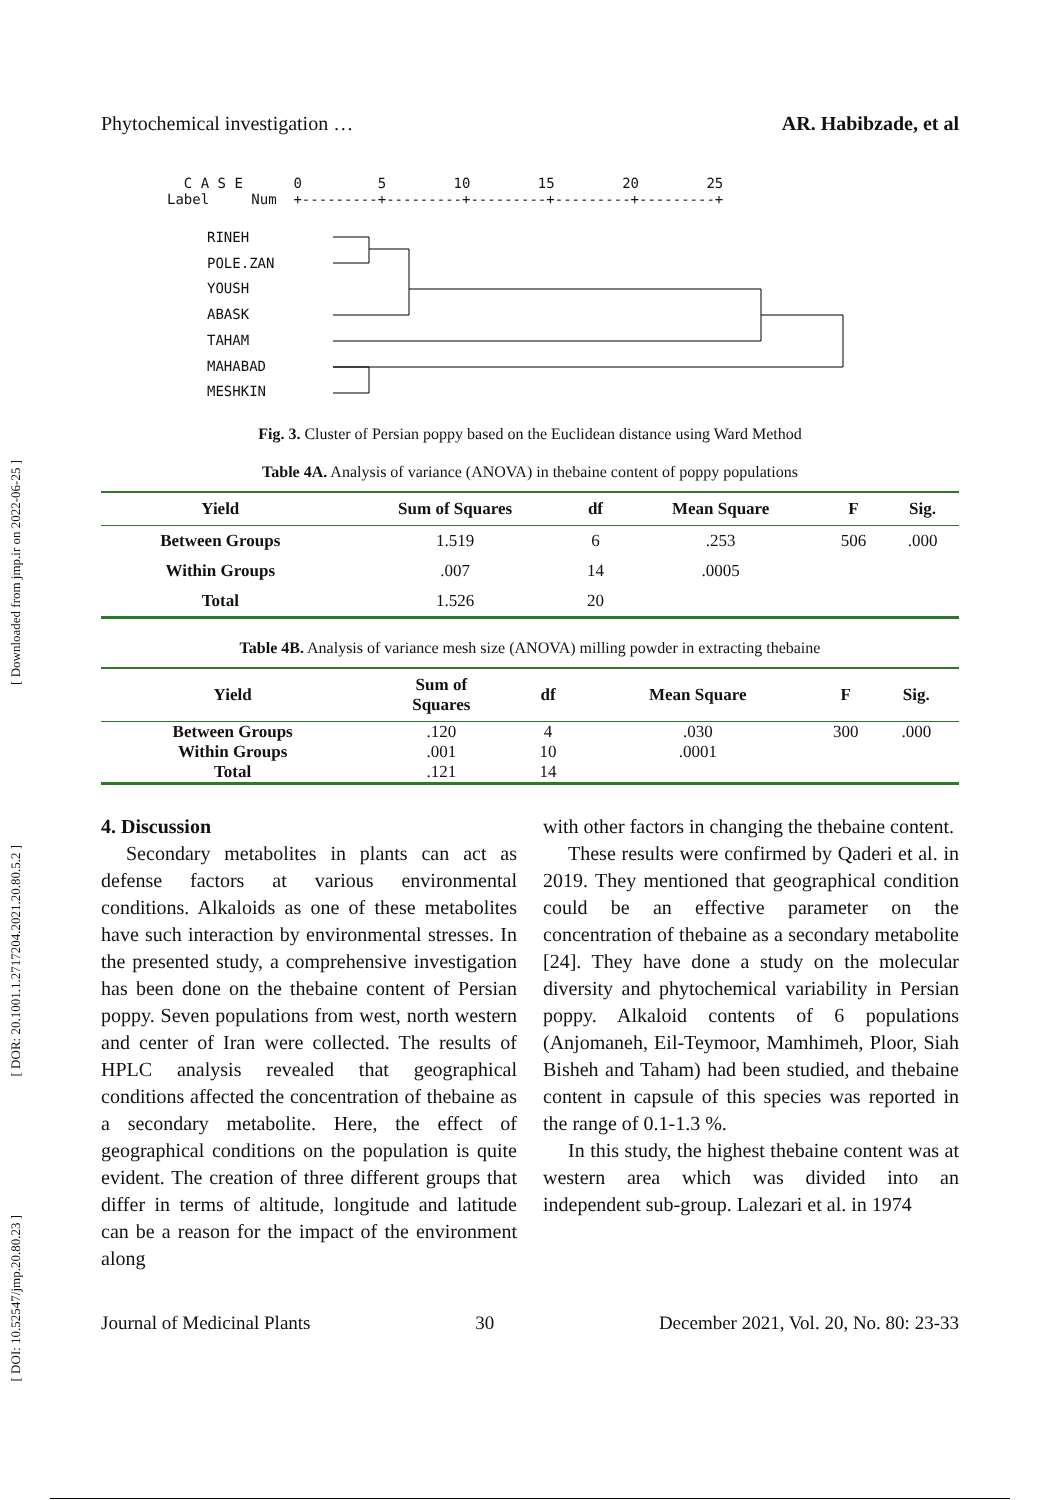[ Downloaded from jmp.ir on 2022-06-25 ]
[ DOR: 20.1001.1.2717204.2021.20.80.5.2 ]
[ DOI: 10.52547/jmp.20.80.23 ]
Phytochemical investigation … AR. Habibzade, et al
C A S E 0 5 10 15 20 25 Label Num +---------+---------+---------+---------+---------+
RINEH
POLE.ZAN
YOUSH
ABASK
TAHAM
MAHABAD
MESHKIN
Fig. 3. Cluster of Persian poppy based on the Euclidean distance using Ward Method
Table 4A. Analysis of variance (ANOVA) in thebaine content of poppy populations
| Yield | Sum of Squares | df | Mean Square | F | Sig. |
| --- | --- | --- | --- | --- | --- |
| Between Groups | 1.519 | 6 | .253 | 506 | .000 |
| Within Groups | .007 | 14 | .0005 | | |
| Total | 1.526 | 20 | | | |
Table 4B. Analysis of variance mesh size (ANOVA) milling powder in extracting thebaine
| Yield | Sum of Squares | df | Mean Square | F | Sig. |
| --- | --- | --- | --- | --- | --- |
| Between Groups | .120 | 4 | .030 | 300 | .000 |
| Within Groups | .001 | 10 | .0001 | | |
| Total | .121 | 14 | | | |
4. Discussion
Secondary metabolites in plants can act as defense factors at various environmental conditions. Alkaloids as one of these metabolites have such interaction by environmental stresses. In the presented study, a comprehensive investigation has been done on the thebaine content of Persian poppy. Seven populations from west, north western and center of Iran were collected. The results of HPLC analysis revealed that geographical conditions affected the concentration of thebaine as a secondary metabolite. Here, the effect of geographical conditions on the population is quite evident. The creation of three different groups that differ in terms of altitude, longitude and latitude can be a reason for the impact of the environment along
with other factors in changing the thebaine content.
These results were confirmed by Qaderi et al. in 2019. They mentioned that geographical condition could be an effective parameter on the concentration of thebaine as a secondary metabolite [24]. They have done a study on the molecular diversity and phytochemical variability in Persian poppy. Alkaloid contents of 6 populations (Anjomaneh, Eil-Teymoor, Mamhimeh, Ploor, Siah Bisheh and Taham) had been studied, and thebaine content in capsule of this species was reported in the range of 0.1-1.3 %.
In this study, the highest thebaine content was at western area which was divided into an independent sub-group. Lalezari et al. in 1974
Journal of Medicinal Plants 30 December 2021, Vol. 20, No. 80: 23-33